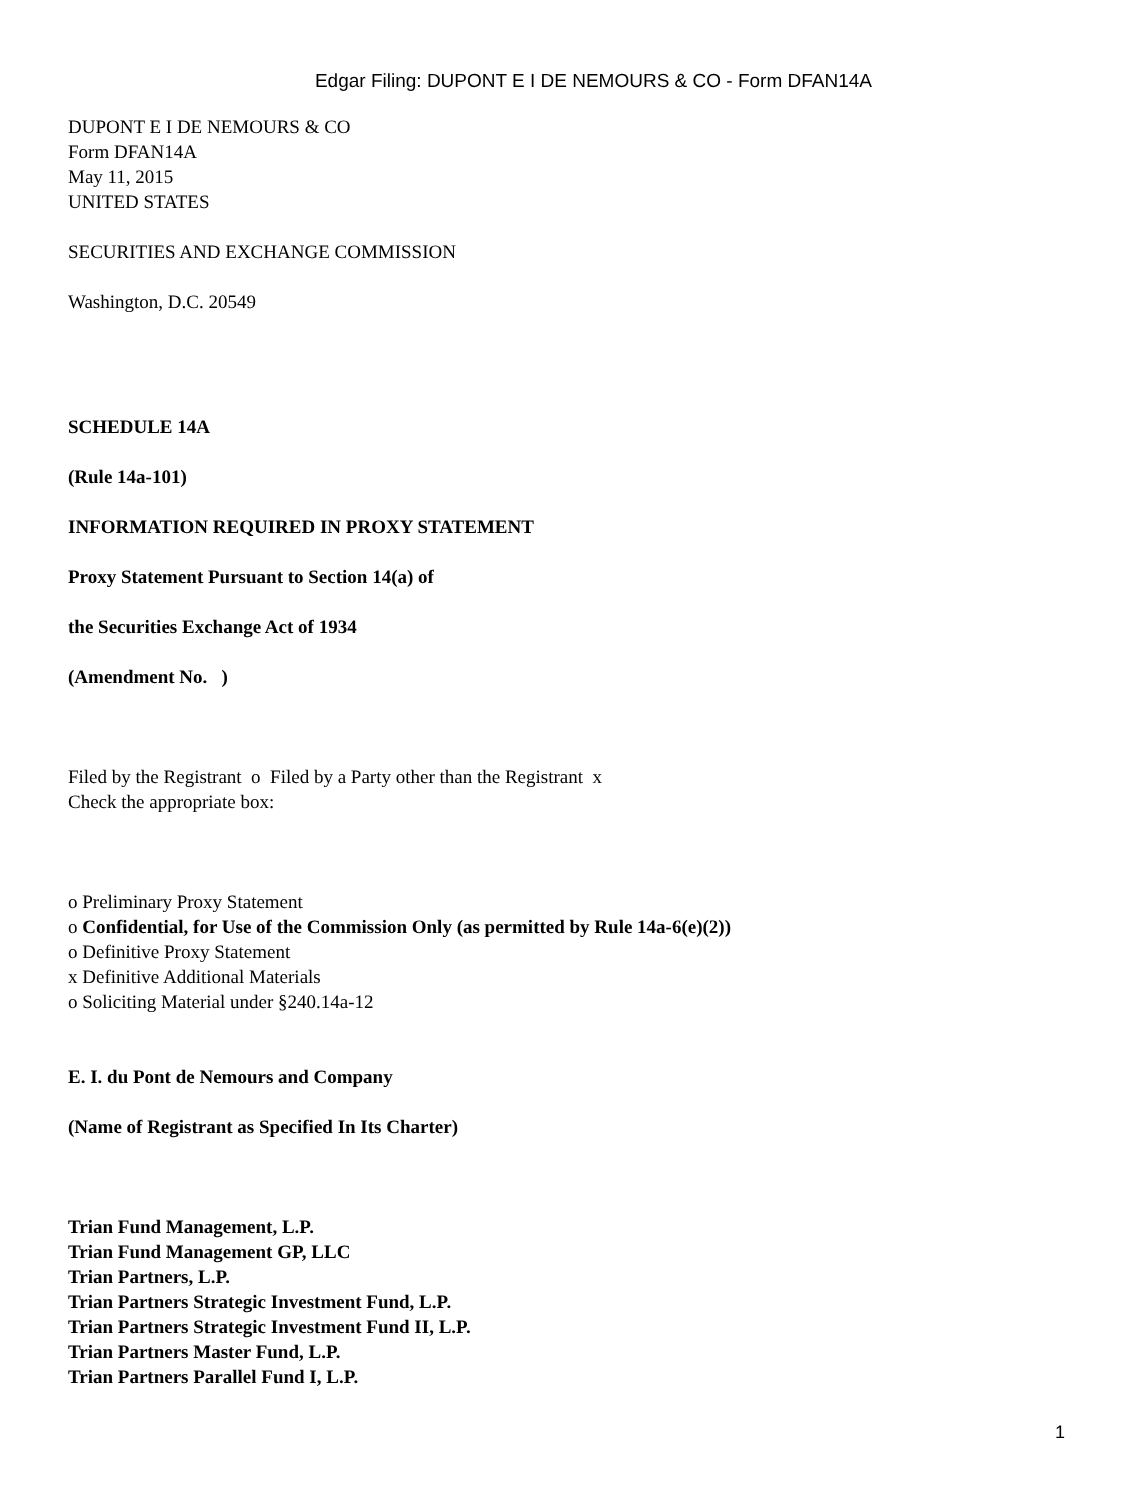Edgar Filing: DUPONT E I DE NEMOURS & CO - Form DFAN14A
DUPONT E I DE NEMOURS & CO
Form DFAN14A
May 11, 2015
UNITED STATES
SECURITIES AND EXCHANGE COMMISSION
Washington, D.C. 20549
SCHEDULE 14A
(Rule 14a-101)
INFORMATION REQUIRED IN PROXY STATEMENT
Proxy Statement Pursuant to Section 14(a) of
the Securities Exchange Act of 1934
(Amendment No. )
Filed by the Registrant o Filed by a Party other than the Registrant x
Check the appropriate box:
o Preliminary Proxy Statement
o Confidential, for Use of the Commission Only (as permitted by Rule 14a-6(e)(2))
o Definitive Proxy Statement
x Definitive Additional Materials
o Soliciting Material under §240.14a-12
E. I. du Pont de Nemours and Company
(Name of Registrant as Specified In Its Charter)
Trian Fund Management, L.P.
Trian Fund Management GP, LLC
Trian Partners, L.P.
Trian Partners Strategic Investment Fund, L.P.
Trian Partners Strategic Investment Fund II, L.P.
Trian Partners Master Fund, L.P.
Trian Partners Parallel Fund I, L.P.
1